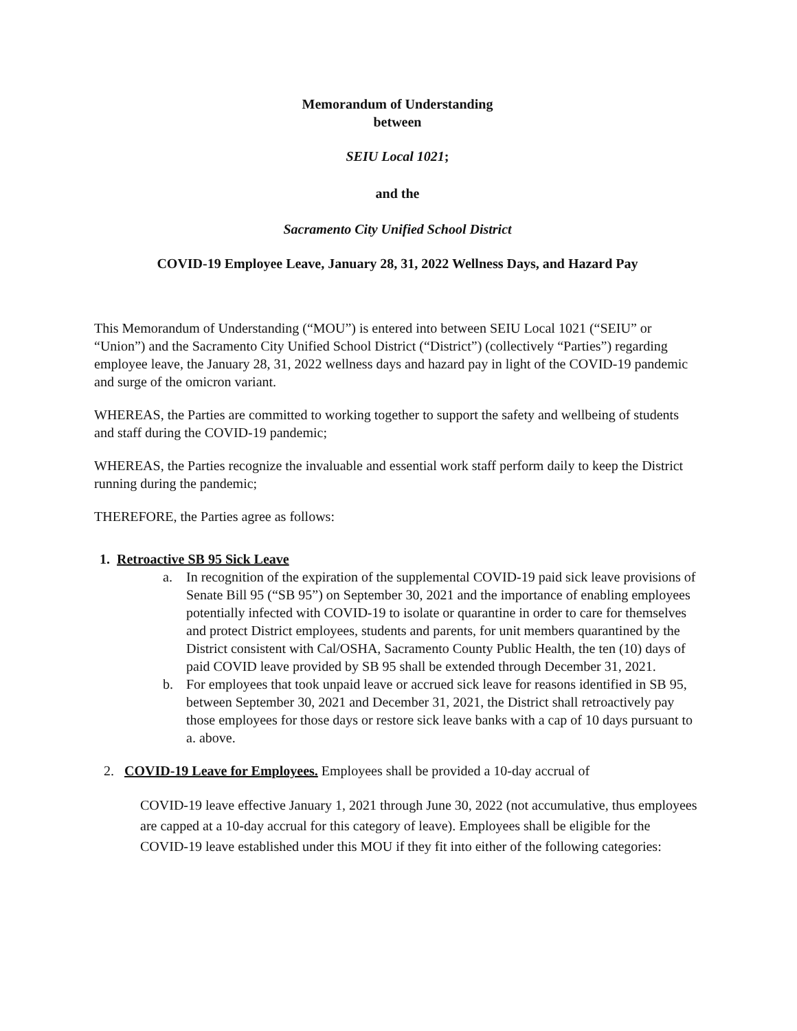Memorandum of Understanding
between
SEIU Local 1021;
and the
Sacramento City Unified School District
COVID-19 Employee Leave, January 28, 31, 2022 Wellness Days, and Hazard Pay
This Memorandum of Understanding (“MOU”) is entered into between SEIU Local 1021 (“SEIU” or “Union”) and the Sacramento City Unified School District (“District”) (collectively “Parties”) regarding employee leave, the January 28, 31, 2022 wellness days and hazard pay in light of the COVID-19 pandemic and surge of the omicron variant.
WHEREAS, the Parties are committed to working together to support the safety and wellbeing of students and staff during the COVID-19 pandemic;
WHEREAS, the Parties recognize the invaluable and essential work staff perform daily to keep the District running during the pandemic;
THEREFORE, the Parties agree as follows:
1. Retroactive SB 95 Sick Leave
a. In recognition of the expiration of the supplemental COVID-19 paid sick leave provisions of Senate Bill 95 (“SB 95”) on September 30, 2021 and the importance of enabling employees potentially infected with COVID-19 to isolate or quarantine in order to care for themselves and protect District employees, students and parents, for unit members quarantined by the District consistent with Cal/OSHA, Sacramento County Public Health, the ten (10) days of paid COVID leave provided by SB 95 shall be extended through December 31, 2021.
b. For employees that took unpaid leave or accrued sick leave for reasons identified in SB 95, between September 30, 2021 and December 31, 2021, the District shall retroactively pay those employees for those days or restore sick leave banks with a cap of 10 days pursuant to a. above.
2. COVID-19 Leave for Employees. Employees shall be provided a 10-day accrual of
COVID-19 leave effective January 1, 2021 through June 30, 2022 (not accumulative, thus employees are capped at a 10-day accrual for this category of leave). Employees shall be eligible for the COVID-19 leave established under this MOU if they fit into either of the following categories: